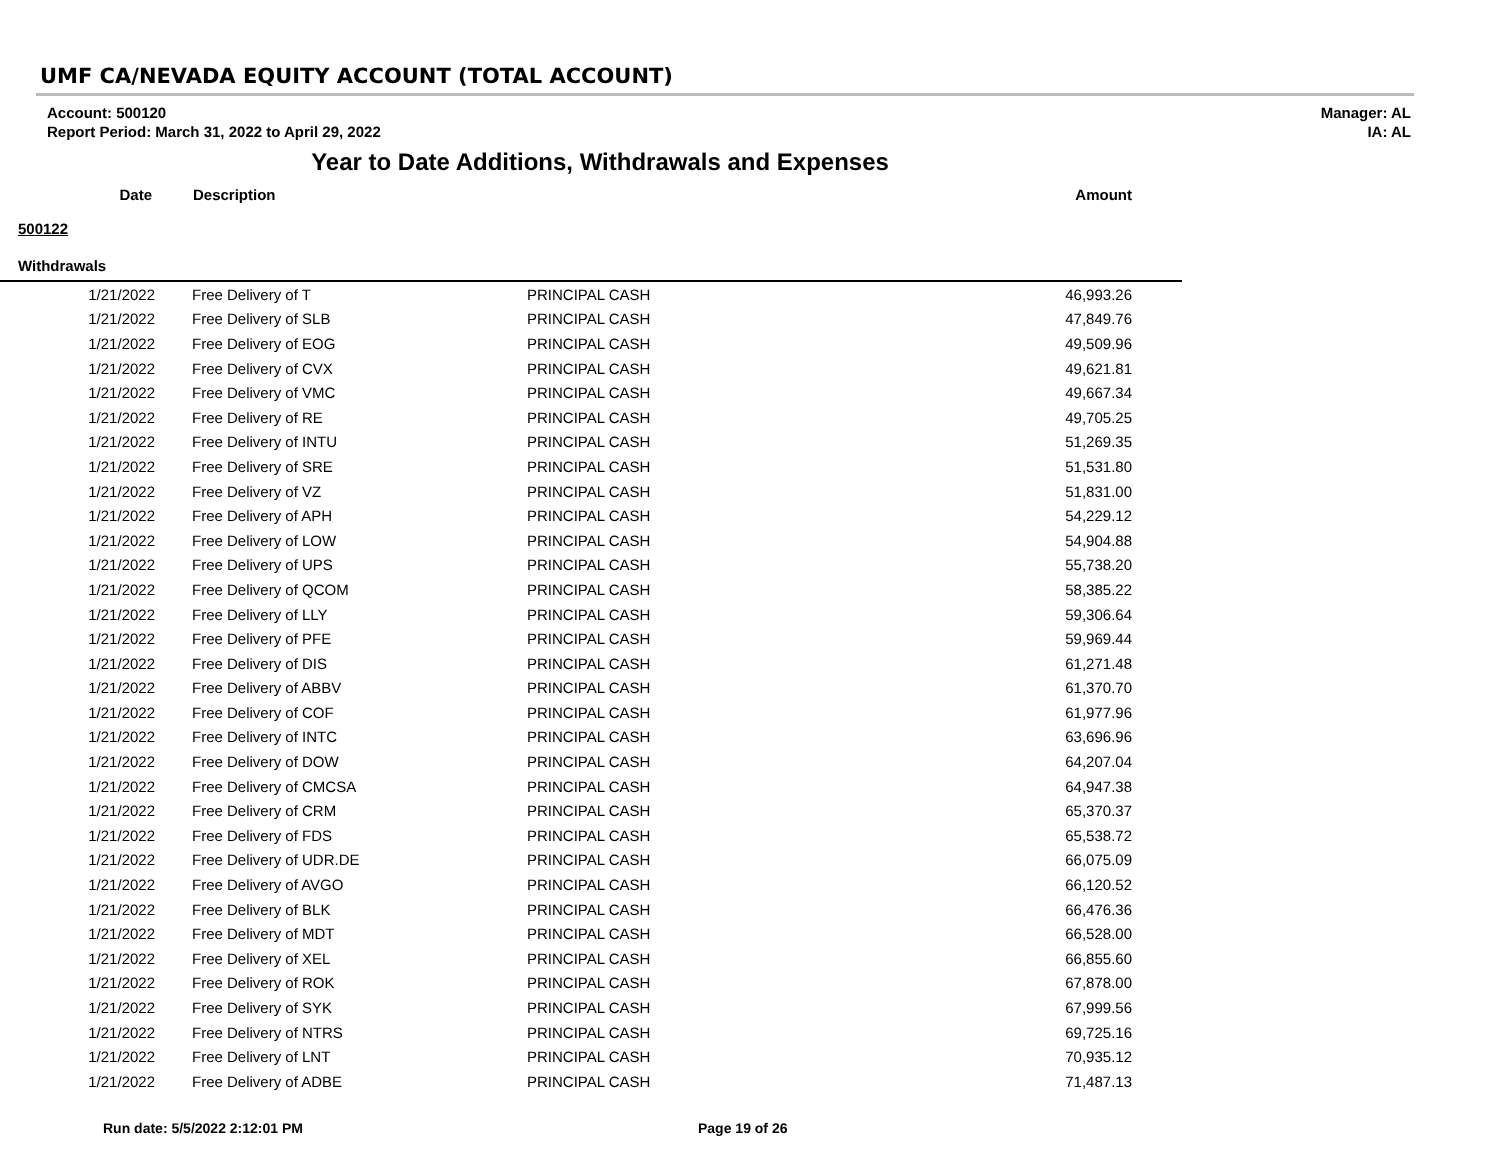UMF CA/NEVADA EQUITY ACCOUNT (TOTAL ACCOUNT)
Account: 500120
Report Period: March 31, 2022 to April 29, 2022
Manager: AL
IA: AL
Year to Date Additions, Withdrawals and Expenses
| Date | Description | | Amount |
| --- | --- | --- | --- |
| 500122 | | | |
| Withdrawals | | | |
| 1/21/2022 | Free Delivery of T | PRINCIPAL CASH | 46,993.26 |
| 1/21/2022 | Free Delivery of SLB | PRINCIPAL CASH | 47,849.76 |
| 1/21/2022 | Free Delivery of EOG | PRINCIPAL CASH | 49,509.96 |
| 1/21/2022 | Free Delivery of CVX | PRINCIPAL CASH | 49,621.81 |
| 1/21/2022 | Free Delivery of VMC | PRINCIPAL CASH | 49,667.34 |
| 1/21/2022 | Free Delivery of RE | PRINCIPAL CASH | 49,705.25 |
| 1/21/2022 | Free Delivery of INTU | PRINCIPAL CASH | 51,269.35 |
| 1/21/2022 | Free Delivery of SRE | PRINCIPAL CASH | 51,531.80 |
| 1/21/2022 | Free Delivery of VZ | PRINCIPAL CASH | 51,831.00 |
| 1/21/2022 | Free Delivery of APH | PRINCIPAL CASH | 54,229.12 |
| 1/21/2022 | Free Delivery of LOW | PRINCIPAL CASH | 54,904.88 |
| 1/21/2022 | Free Delivery of UPS | PRINCIPAL CASH | 55,738.20 |
| 1/21/2022 | Free Delivery of QCOM | PRINCIPAL CASH | 58,385.22 |
| 1/21/2022 | Free Delivery of LLY | PRINCIPAL CASH | 59,306.64 |
| 1/21/2022 | Free Delivery of PFE | PRINCIPAL CASH | 59,969.44 |
| 1/21/2022 | Free Delivery of DIS | PRINCIPAL CASH | 61,271.48 |
| 1/21/2022 | Free Delivery of ABBV | PRINCIPAL CASH | 61,370.70 |
| 1/21/2022 | Free Delivery of COF | PRINCIPAL CASH | 61,977.96 |
| 1/21/2022 | Free Delivery of INTC | PRINCIPAL CASH | 63,696.96 |
| 1/21/2022 | Free Delivery of DOW | PRINCIPAL CASH | 64,207.04 |
| 1/21/2022 | Free Delivery of CMCSA | PRINCIPAL CASH | 64,947.38 |
| 1/21/2022 | Free Delivery of CRM | PRINCIPAL CASH | 65,370.37 |
| 1/21/2022 | Free Delivery of FDS | PRINCIPAL CASH | 65,538.72 |
| 1/21/2022 | Free Delivery of UDR.DE | PRINCIPAL CASH | 66,075.09 |
| 1/21/2022 | Free Delivery of AVGO | PRINCIPAL CASH | 66,120.52 |
| 1/21/2022 | Free Delivery of BLK | PRINCIPAL CASH | 66,476.36 |
| 1/21/2022 | Free Delivery of MDT | PRINCIPAL CASH | 66,528.00 |
| 1/21/2022 | Free Delivery of XEL | PRINCIPAL CASH | 66,855.60 |
| 1/21/2022 | Free Delivery of ROK | PRINCIPAL CASH | 67,878.00 |
| 1/21/2022 | Free Delivery of SYK | PRINCIPAL CASH | 67,999.56 |
| 1/21/2022 | Free Delivery of NTRS | PRINCIPAL CASH | 69,725.16 |
| 1/21/2022 | Free Delivery of LNT | PRINCIPAL CASH | 70,935.12 |
| 1/21/2022 | Free Delivery of ADBE | PRINCIPAL CASH | 71,487.13 |
Run date: 5/5/2022 2:12:01 PM Page 19 of 26